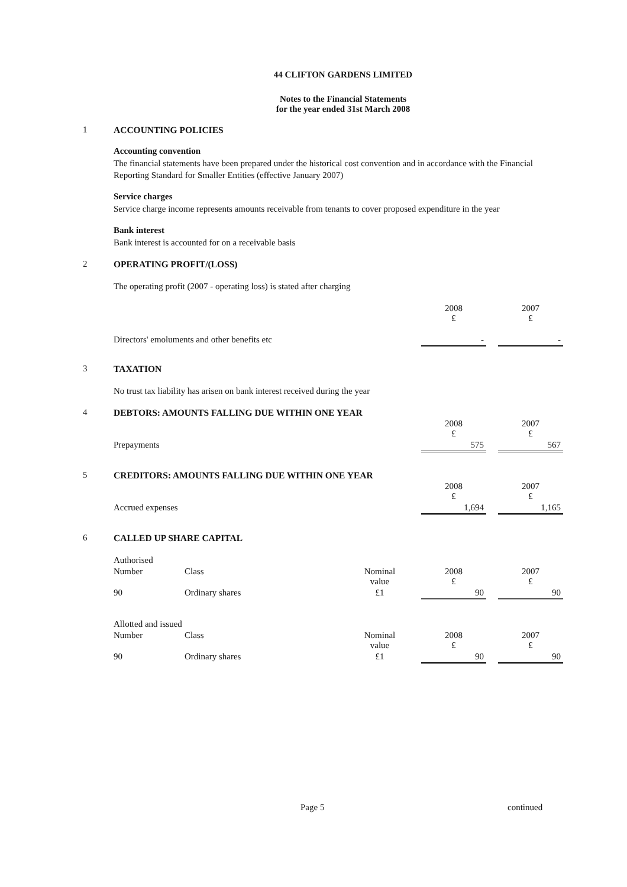44 CLIFTON GARDENS LIMITED
Notes to the Financial Statements
for the year ended 31st March 2008
1 ACCOUNTING POLICIES
Accounting convention
The financial statements have been prepared under the historical cost convention and in accordance with the Financial Reporting Standard for Smaller Entities (effective January 2007)
Service charges
Service charge income represents amounts receivable from tenants to cover proposed expenditure in the year
Bank interest
Bank interest is accounted for on a receivable basis
2 OPERATING PROFIT/(LOSS)
The operating profit (2007 - operating loss) is stated after charging
| | 2008 £ | | 2007 £ |
| Directors' emoluments and other benefits etc | - | | - |
3 TAXATION
No trust tax liability has arisen on bank interest received during the year
4 DEBTORS: AMOUNTS FALLING DUE WITHIN ONE YEAR
| | 2008 £ | | 2007 £ |
| Prepayments | 575 | | 567 |
5 CREDITORS: AMOUNTS FALLING DUE WITHIN ONE YEAR
| | 2008 £ | | 2007 £ |
| Accrued expenses | 1,694 | | 1,165 |
6 CALLED UP SHARE CAPITAL
Authorised
| Number | Class | Nominal value | | 2008 £ | | 2007 £ |
| 90 | Ordinary shares | £1 | | 90 | | 90 |
Allotted and issued
| Number | Class | Nominal value | | 2008 £ | | 2007 £ |
| 90 | Ordinary shares | £1 | | 90 | | 90 |
Page 5 continued